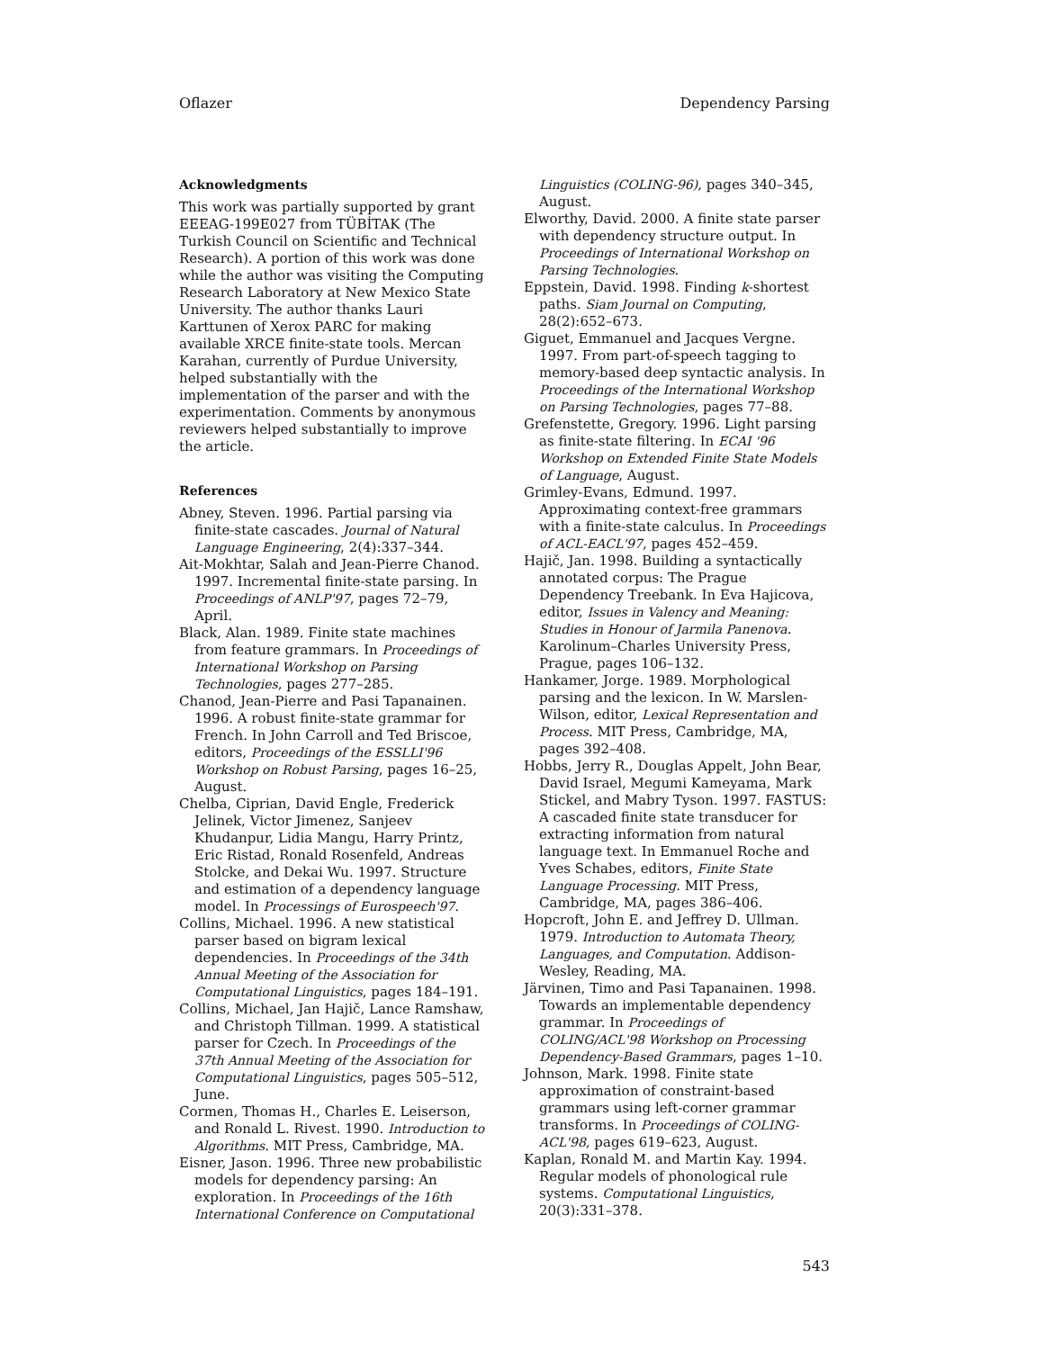Oflazer Dependency Parsing
Acknowledgments
This work was partially supported by grant EEEAG-199E027 from TÜBİTAK (The Turkish Council on Scientific and Technical Research). A portion of this work was done while the author was visiting the Computing Research Laboratory at New Mexico State University. The author thanks Lauri Karttunen of Xerox PARC for making available XRCE finite-state tools. Mercan Karahan, currently of Purdue University, helped substantially with the implementation of the parser and with the experimentation. Comments by anonymous reviewers helped substantially to improve the article.
References
Abney, Steven. 1996. Partial parsing via finite-state cascades. Journal of Natural Language Engineering, 2(4):337–344.
Ait-Mokhtar, Salah and Jean-Pierre Chanod. 1997. Incremental finite-state parsing. In Proceedings of ANLP'97, pages 72–79, April.
Black, Alan. 1989. Finite state machines from feature grammars. In Proceedings of International Workshop on Parsing Technologies, pages 277–285.
Chanod, Jean-Pierre and Pasi Tapanainen. 1996. A robust finite-state grammar for French. In John Carroll and Ted Briscoe, editors, Proceedings of the ESSLLI'96 Workshop on Robust Parsing, pages 16–25, August.
Chelba, Ciprian, David Engle, Frederick Jelinek, Victor Jimenez, Sanjeev Khudanpur, Lidia Mangu, Harry Printz, Eric Ristad, Ronald Rosenfeld, Andreas Stolcke, and Dekai Wu. 1997. Structure and estimation of a dependency language model. In Processings of Eurospeech'97.
Collins, Michael. 1996. A new statistical parser based on bigram lexical dependencies. In Proceedings of the 34th Annual Meeting of the Association for Computational Linguistics, pages 184–191.
Collins, Michael, Jan Hajič, Lance Ramshaw, and Christoph Tillman. 1999. A statistical parser for Czech. In Proceedings of the 37th Annual Meeting of the Association for Computational Linguistics, pages 505–512, June.
Cormen, Thomas H., Charles E. Leiserson, and Ronald L. Rivest. 1990. Introduction to Algorithms. MIT Press, Cambridge, MA.
Eisner, Jason. 1996. Three new probabilistic models for dependency parsing: An exploration. In Proceedings of the 16th International Conference on Computational
Linguistics (COLING-96), pages 340–345, August.
Elworthy, David. 2000. A finite state parser with dependency structure output. In Proceedings of International Workshop on Parsing Technologies.
Eppstein, David. 1998. Finding k-shortest paths. Siam Journal on Computing, 28(2):652–673.
Giguet, Emmanuel and Jacques Vergne. 1997. From part-of-speech tagging to memory-based deep syntactic analysis. In Proceedings of the International Workshop on Parsing Technologies, pages 77–88.
Grefenstette, Gregory. 1996. Light parsing as finite-state filtering. In ECAI '96 Workshop on Extended Finite State Models of Language, August.
Grimley-Evans, Edmund. 1997. Approximating context-free grammars with a finite-state calculus. In Proceedings of ACL-EACL'97, pages 452–459.
Hajič, Jan. 1998. Building a syntactically annotated corpus: The Prague Dependency Treebank. In Eva Hajicova, editor, Issues in Valency and Meaning: Studies in Honour of Jarmila Panenova. Karolinum–Charles University Press, Prague, pages 106–132.
Hankamer, Jorge. 1989. Morphological parsing and the lexicon. In W. Marslen-Wilson, editor, Lexical Representation and Process. MIT Press, Cambridge, MA, pages 392–408.
Hobbs, Jerry R., Douglas Appelt, John Bear, David Israel, Megumi Kameyama, Mark Stickel, and Mabry Tyson. 1997. FASTUS: A cascaded finite state transducer for extracting information from natural language text. In Emmanuel Roche and Yves Schabes, editors, Finite State Language Processing. MIT Press, Cambridge, MA, pages 386–406.
Hopcroft, John E. and Jeffrey D. Ullman. 1979. Introduction to Automata Theory, Languages, and Computation. Addison-Wesley, Reading, MA.
Järvinen, Timo and Pasi Tapanainen. 1998. Towards an implementable dependency grammar. In Proceedings of COLING/ACL'98 Workshop on Processing Dependency-Based Grammars, pages 1–10.
Johnson, Mark. 1998. Finite state approximation of constraint-based grammars using left-corner grammar transforms. In Proceedings of COLING-ACL'98, pages 619–623, August.
Kaplan, Ronald M. and Martin Kay. 1994. Regular models of phonological rule systems. Computational Linguistics, 20(3):331–378.
543